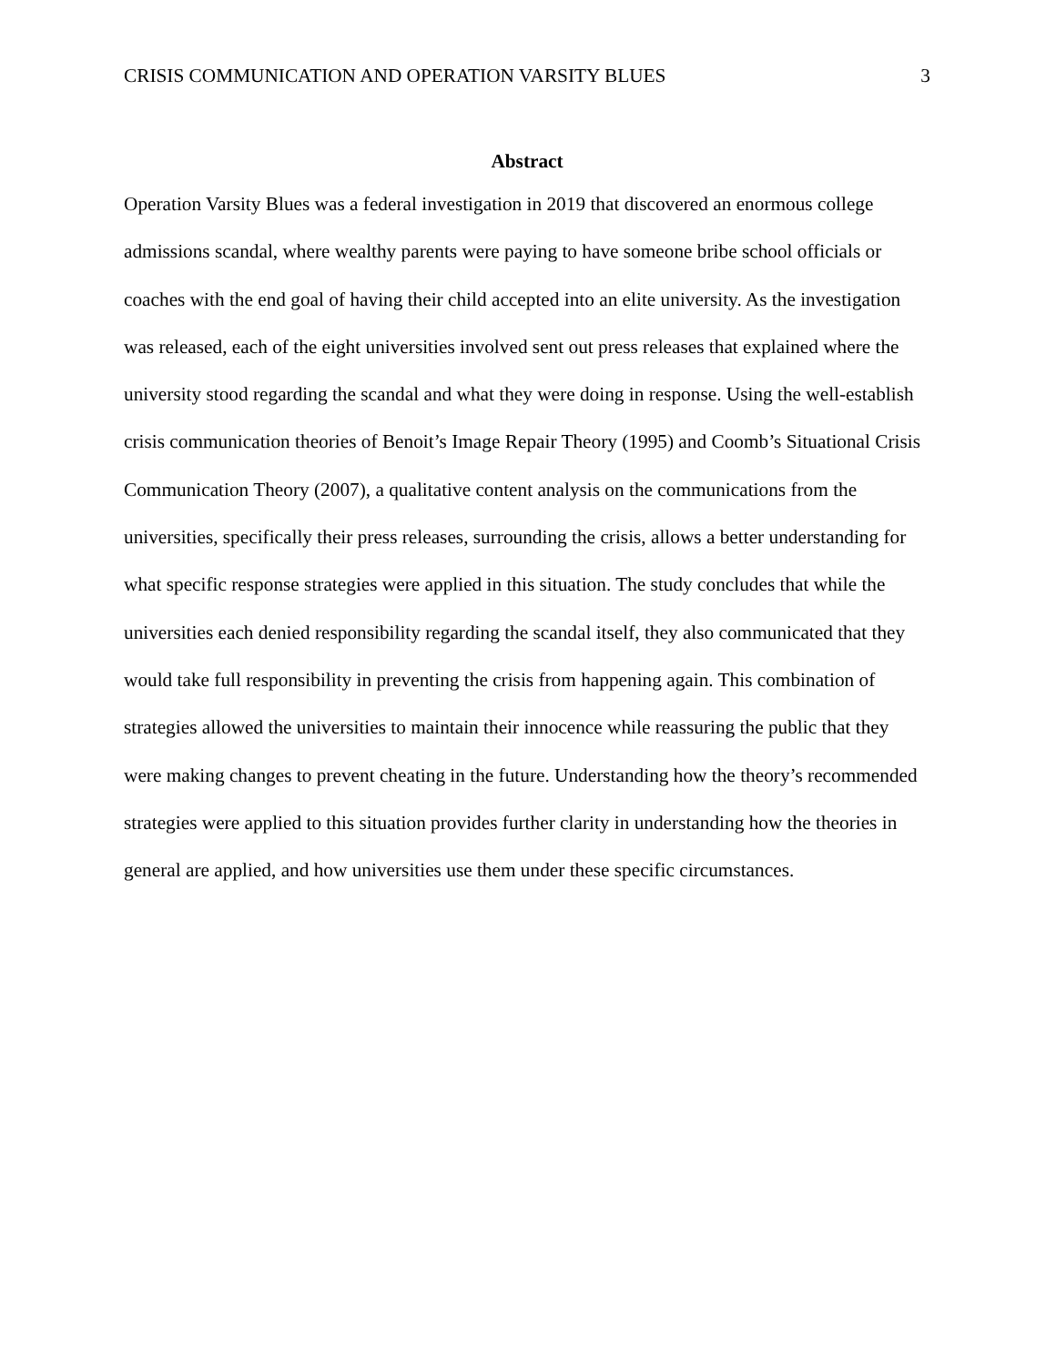CRISIS COMMUNICATION AND OPERATION VARSITY BLUES 3
Abstract
Operation Varsity Blues was a federal investigation in 2019 that discovered an enormous college admissions scandal, where wealthy parents were paying to have someone bribe school officials or coaches with the end goal of having their child accepted into an elite university. As the investigation was released, each of the eight universities involved sent out press releases that explained where the university stood regarding the scandal and what they were doing in response. Using the well-establish crisis communication theories of Benoit’s Image Repair Theory (1995) and Coomb’s Situational Crisis Communication Theory (2007), a qualitative content analysis on the communications from the universities, specifically their press releases, surrounding the crisis, allows a better understanding for what specific response strategies were applied in this situation. The study concludes that while the universities each denied responsibility regarding the scandal itself, they also communicated that they would take full responsibility in preventing the crisis from happening again. This combination of strategies allowed the universities to maintain their innocence while reassuring the public that they were making changes to prevent cheating in the future. Understanding how the theory’s recommended strategies were applied to this situation provides further clarity in understanding how the theories in general are applied, and how universities use them under these specific circumstances.